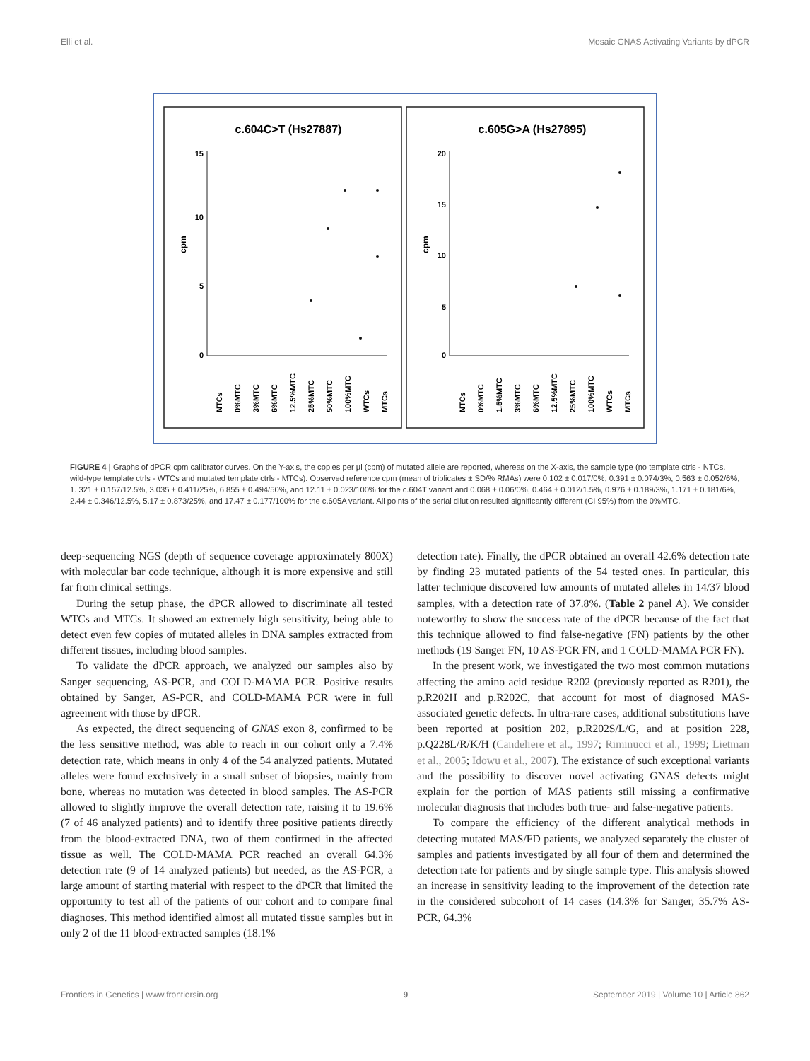Elli et al. Mosaic GNAS Activating Variants by dPCR
c.604C>T (Hs27887)
c.605G>A (Hs27895)
15
10
5
0
20
15
10
5
0
cpm
cpm
NTCs
0%MTC
3%MTC
6%MTC
12.5%MTC
25%MTC
50%MTC
100%MTC
WTCs
MTCs
NTCs
0%MTC
1.5%MTC
3%MTC
6%MTC
12.5%MTC
25%MTC
100%MTC
WTCs
MTCs
FIGURE 4 | Graphs of dPCR cpm calibrator curves. On the Y-axis, the copies per µl (cpm) of mutated allele are reported, whereas on the X-axis, the sample type (no template ctrls - NTCs. wild-type template ctrls - WTCs and mutated template ctrls - MTCs). Observed reference cpm (mean of triplicates ± SD/% RMAs) were 0.102 ± 0.017/0%, 0.391 ± 0.074/3%, 0.563 ± 0.052/6%, 1. 321 ± 0.157/12.5%, 3.035 ± 0.411/25%, 6.855 ± 0.494/50%, and 12.11 ± 0.023/100% for the c.604T variant and 0.068 ± 0.06/0%, 0.464 ± 0.012/1.5%, 0.976 ± 0.189/3%, 1.171 ± 0.181/6%, 2.44 ± 0.346/12.5%, 5.17 ± 0.873/25%, and 17.47 ± 0.177/100% for the c.605A variant. All points of the serial dilution resulted significantly different (CI 95%) from the 0%MTC.
deep-sequencing NGS (depth of sequence coverage approximately 800X) with molecular bar code technique, although it is more expensive and still far from clinical settings.
During the setup phase, the dPCR allowed to discriminate all tested WTCs and MTCs. It showed an extremely high sensitivity, being able to detect even few copies of mutated alleles in DNA samples extracted from different tissues, including blood samples.
To validate the dPCR approach, we analyzed our samples also by Sanger sequencing, AS-PCR, and COLD-MAMA PCR. Positive results obtained by Sanger, AS-PCR, and COLD-MAMA PCR were in full agreement with those by dPCR.
As expected, the direct sequencing of GNAS exon 8, confirmed to be the less sensitive method, was able to reach in our cohort only a 7.4% detection rate, which means in only 4 of the 54 analyzed patients. Mutated alleles were found exclusively in a small subset of biopsies, mainly from bone, whereas no mutation was detected in blood samples. The AS-PCR allowed to slightly improve the overall detection rate, raising it to 19.6% (7 of 46 analyzed patients) and to identify three positive patients directly from the blood-extracted DNA, two of them confirmed in the affected tissue as well. The COLD-MAMA PCR reached an overall 64.3% detection rate (9 of 14 analyzed patients) but needed, as the AS-PCR, a large amount of starting material with respect to the dPCR that limited the opportunity to test all of the patients of our cohort and to compare final diagnoses. This method identified almost all mutated tissue samples but in only 2 of the 11 blood-extracted samples (18.1%
detection rate). Finally, the dPCR obtained an overall 42.6% detection rate by finding 23 mutated patients of the 54 tested ones. In particular, this latter technique discovered low amounts of mutated alleles in 14/37 blood samples, with a detection rate of 37.8%. (Table 2 panel A). We consider noteworthy to show the success rate of the dPCR because of the fact that this technique allowed to find false-negative (FN) patients by the other methods (19 Sanger FN, 10 AS-PCR FN, and 1 COLD-MAMA PCR FN).
In the present work, we investigated the two most common mutations affecting the amino acid residue R202 (previously reported as R201), the p.R202H and p.R202C, that account for most of diagnosed MAS-associated genetic defects. In ultra-rare cases, additional substitutions have been reported at position 202, p.R202S/L/G, and at position 228, p.Q228L/R/K/H (Candeliere et al., 1997; Riminucci et al., 1999; Lietman et al., 2005; Idowu et al., 2007). The existance of such exceptional variants and the possibility to discover novel activating GNAS defects might explain for the portion of MAS patients still missing a confirmative molecular diagnosis that includes both true- and false-negative patients.
To compare the efficiency of the different analytical methods in detecting mutated MAS/FD patients, we analyzed separately the cluster of samples and patients investigated by all four of them and determined the detection rate for patients and by single sample type. This analysis showed an increase in sensitivity leading to the improvement of the detection rate in the considered subcohort of 14 cases (14.3% for Sanger, 35.7% AS-PCR, 64.3%
Frontiers in Genetics | www.frontiersin.org 9 September 2019 | Volume 10 | Article 862